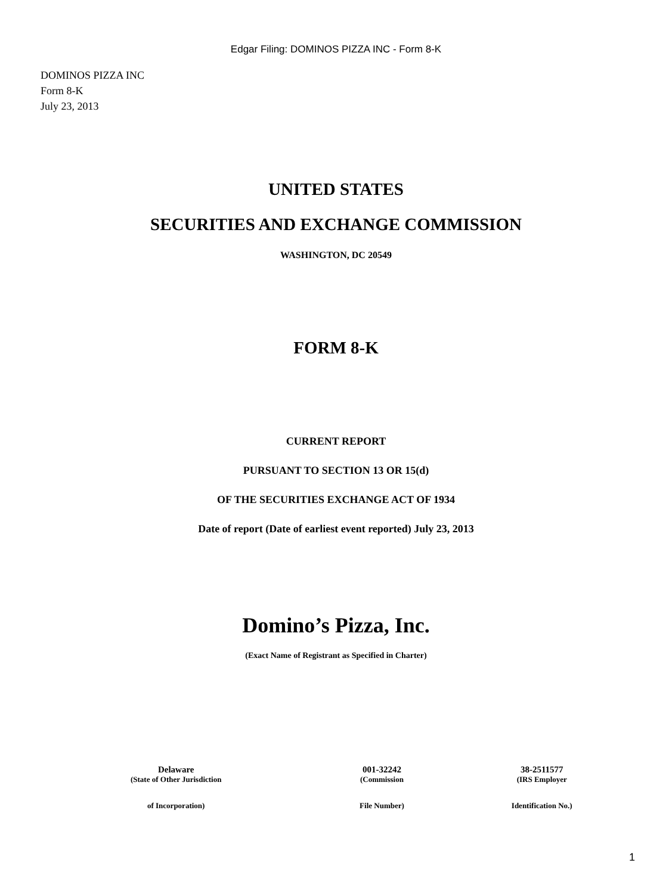Edgar Filing: DOMINOS PIZZA INC - Form 8-K
DOMINOS PIZZA INC
Form 8-K
July 23, 2013
UNITED STATES
SECURITIES AND EXCHANGE COMMISSION
WASHINGTON, DC 20549
FORM 8-K
CURRENT REPORT
PURSUANT TO SECTION 13 OR 15(d)
OF THE SECURITIES EXCHANGE ACT OF 1934
Date of report (Date of earliest event reported) July 23, 2013
Domino’s Pizza, Inc.
(Exact Name of Registrant as Specified in Charter)
| Delaware | 001-32242 | 38-2511577 |
| (State of Other Jurisdiction | (Commission | (IRS Employer |
| of Incorporation) | File Number) | Identification No.) |
1